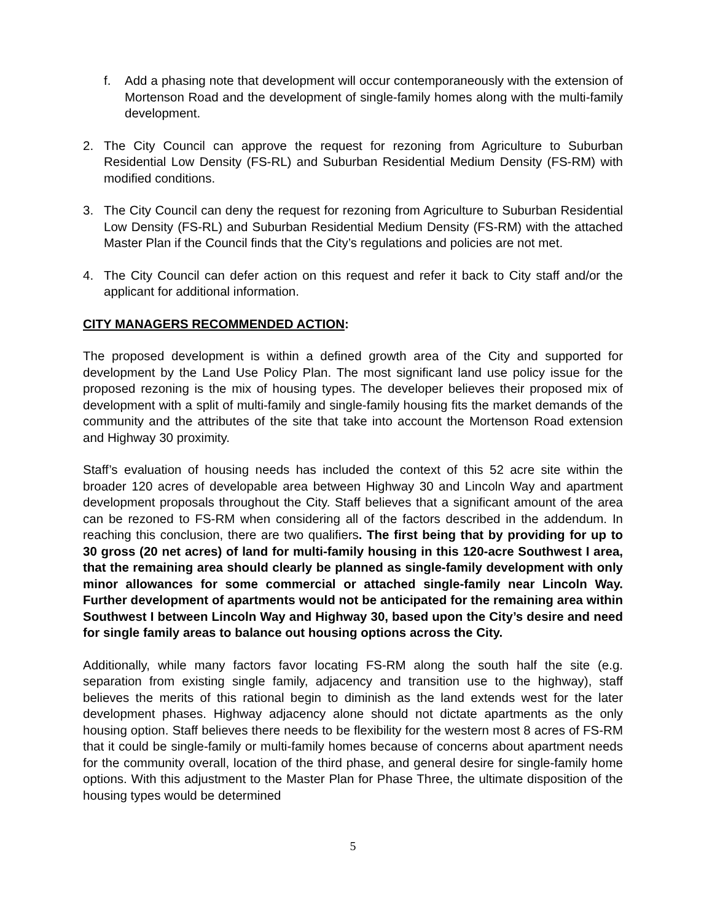f. Add a phasing note that development will occur contemporaneously with the extension of Mortenson Road and the development of single-family homes along with the multi-family development.
2. The City Council can approve the request for rezoning from Agriculture to Suburban Residential Low Density (FS-RL) and Suburban Residential Medium Density (FS-RM) with modified conditions.
3. The City Council can deny the request for rezoning from Agriculture to Suburban Residential Low Density (FS-RL) and Suburban Residential Medium Density (FS-RM) with the attached Master Plan if the Council finds that the City’s regulations and policies are not met.
4. The City Council can defer action on this request and refer it back to City staff and/or the applicant for additional information.
CITY MANAGERS RECOMMENDED ACTION:
The proposed development is within a defined growth area of the City and supported for development by the Land Use Policy Plan. The most significant land use policy issue for the proposed rezoning is the mix of housing types. The developer believes their proposed mix of development with a split of multi-family and single-family housing fits the market demands of the community and the attributes of the site that take into account the Mortenson Road extension and Highway 30 proximity.
Staff’s evaluation of housing needs has included the context of this 52 acre site within the broader 120 acres of developable area between Highway 30 and Lincoln Way and apartment development proposals throughout the City. Staff believes that a significant amount of the area can be rezoned to FS-RM when considering all of the factors described in the addendum. In reaching this conclusion, there are two qualifiers. The first being that by providing for up to 30 gross (20 net acres) of land for multi-family housing in this 120-acre Southwest I area, that the remaining area should clearly be planned as single-family development with only minor allowances for some commercial or attached single-family near Lincoln Way. Further development of apartments would not be anticipated for the remaining area within Southwest I between Lincoln Way and Highway 30, based upon the City’s desire and need for single family areas to balance out housing options across the City.
Additionally, while many factors favor locating FS-RM along the south half the site (e.g. separation from existing single family, adjacency and transition use to the highway), staff believes the merits of this rational begin to diminish as the land extends west for the later development phases. Highway adjacency alone should not dictate apartments as the only housing option. Staff believes there needs to be flexibility for the western most 8 acres of FS-RM that it could be single-family or multi-family homes because of concerns about apartment needs for the community overall, location of the third phase, and general desire for single-family home options. With this adjustment to the Master Plan for Phase Three, the ultimate disposition of the housing types would be determined
5